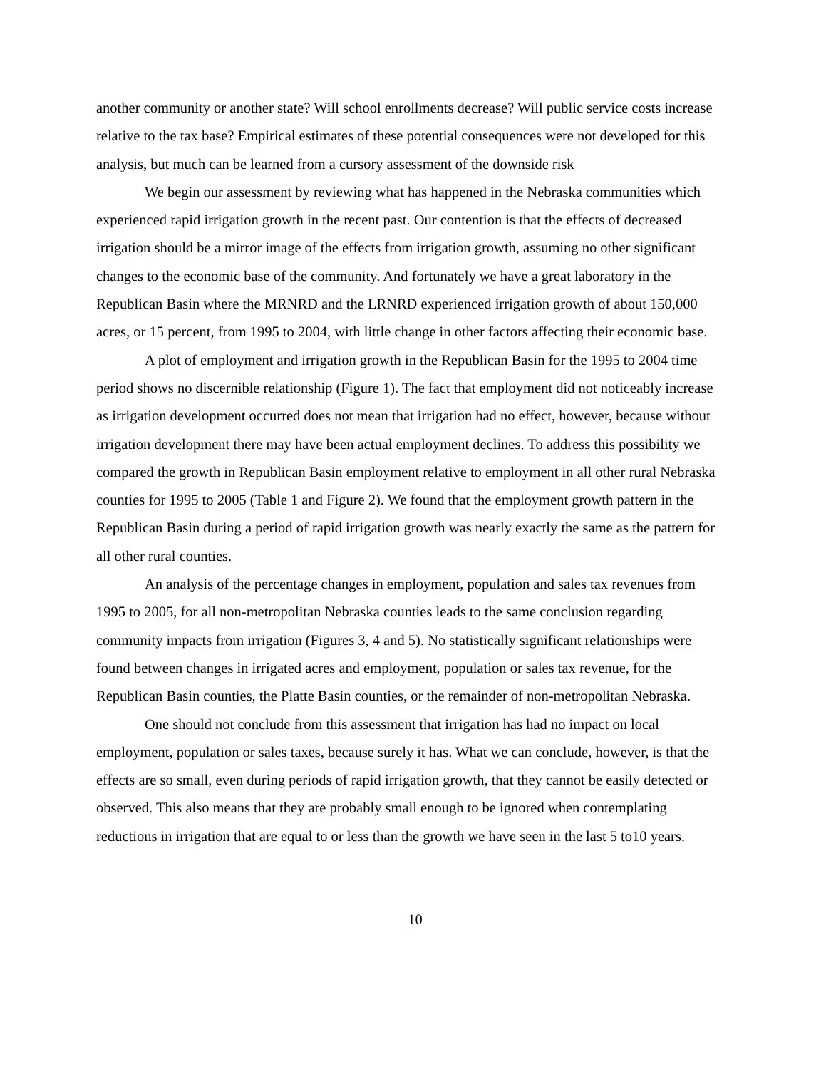another community or another state? Will school enrollments decrease? Will public service costs increase relative to the tax base? Empirical estimates of these potential consequences were not developed for this analysis, but much can be learned from a cursory assessment of the downside risk
We begin our assessment by reviewing what has happened in the Nebraska communities which experienced rapid irrigation growth in the recent past. Our contention is that the effects of decreased irrigation should be a mirror image of the effects from irrigation growth, assuming no other significant changes to the economic base of the community. And fortunately we have a great laboratory in the Republican Basin where the MRNRD and the LRNRD experienced irrigation growth of about 150,000 acres, or 15 percent, from 1995 to 2004, with little change in other factors affecting their economic base.
A plot of employment and irrigation growth in the Republican Basin for the 1995 to 2004 time period shows no discernible relationship (Figure 1). The fact that employment did not noticeably increase as irrigation development occurred does not mean that irrigation had no effect, however, because without irrigation development there may have been actual employment declines. To address this possibility we compared the growth in Republican Basin employment relative to employment in all other rural Nebraska counties for 1995 to 2005 (Table 1 and Figure 2). We found that the employment growth pattern in the Republican Basin during a period of rapid irrigation growth was nearly exactly the same as the pattern for all other rural counties.
An analysis of the percentage changes in employment, population and sales tax revenues from 1995 to 2005, for all non-metropolitan Nebraska counties leads to the same conclusion regarding community impacts from irrigation (Figures 3, 4 and 5). No statistically significant relationships were found between changes in irrigated acres and employment, population or sales tax revenue, for the Republican Basin counties, the Platte Basin counties, or the remainder of non-metropolitan Nebraska.
One should not conclude from this assessment that irrigation has had no impact on local employment, population or sales taxes, because surely it has. What we can conclude, however, is that the effects are so small, even during periods of rapid irrigation growth, that they cannot be easily detected or observed. This also means that they are probably small enough to be ignored when contemplating reductions in irrigation that are equal to or less than the growth we have seen in the last 5 to10 years.
10